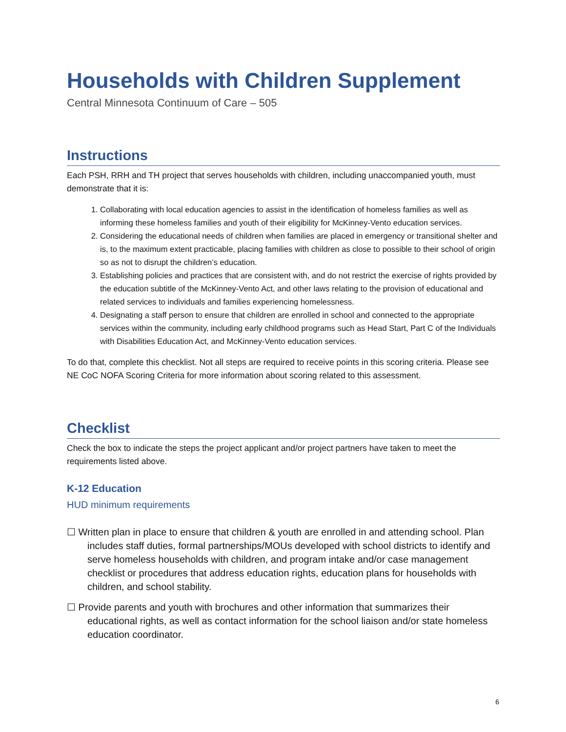Households with Children Supplement
Central Minnesota Continuum of Care – 505
Instructions
Each PSH, RRH and TH project that serves households with children, including unaccompanied youth, must demonstrate that it is:
1. Collaborating with local education agencies to assist in the identification of homeless families as well as informing these homeless families and youth of their eligibility for McKinney-Vento education services.
2. Considering the educational needs of children when families are placed in emergency or transitional shelter and is, to the maximum extent practicable, placing families with children as close to possible to their school of origin so as not to disrupt the children’s education.
3. Establishing policies and practices that are consistent with, and do not restrict the exercise of rights provided by the education subtitle of the McKinney-Vento Act, and other laws relating to the provision of educational and related services to individuals and families experiencing homelessness.
4. Designating a staff person to ensure that children are enrolled in school and connected to the appropriate services within the community, including early childhood programs such as Head Start, Part C of the Individuals with Disabilities Education Act, and McKinney-Vento education services.
To do that, complete this checklist. Not all steps are required to receive points in this scoring criteria. Please see NE CoC NOFA Scoring Criteria for more information about scoring related to this assessment.
Checklist
Check the box to indicate the steps the project applicant and/or project partners have taken to meet the requirements listed above.
K-12 Education
HUD minimum requirements
☐ Written plan in place to ensure that children & youth are enrolled in and attending school. Plan includes staff duties, formal partnerships/MOUs developed with school districts to identify and serve homeless households with children, and program intake and/or case management checklist or procedures that address education rights, education plans for households with children, and school stability.
☐ Provide parents and youth with brochures and other information that summarizes their educational rights, as well as contact information for the school liaison and/or state homeless education coordinator.
6